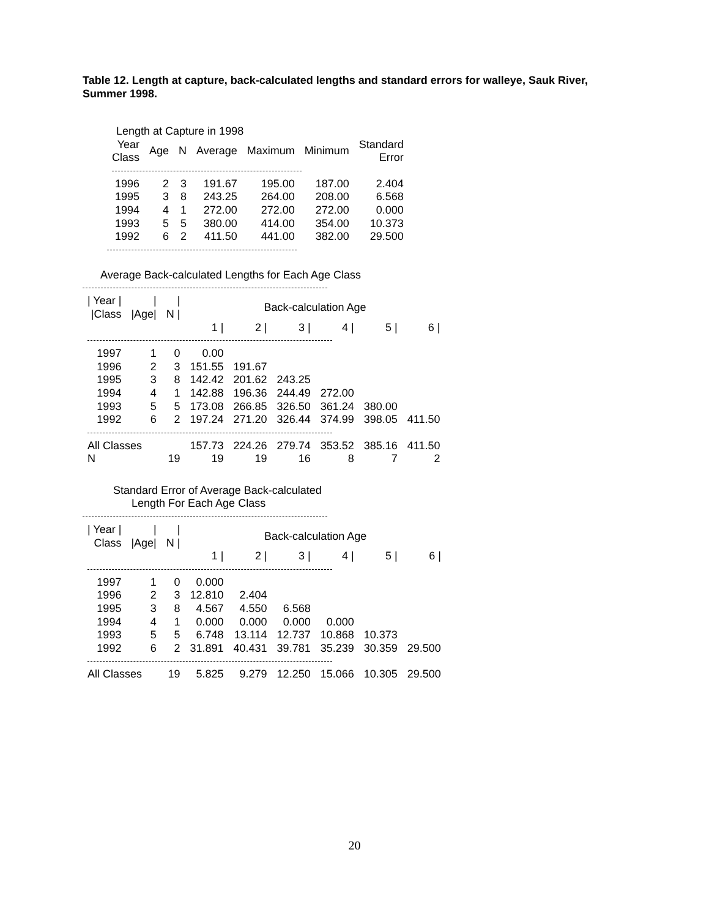Table 12. Length at capture, back-calculated lengths and standard errors for walleye, Sauk River, Summer 1998.
   Length at Capture in 1998
| Year Class | Age | N | Average | Maximum | Minimum | Standard Error |
| --- | --- | --- | --- | --- | --- | --- |
| 1996 | 2 | 3 | 191.67 | 195.00 | 187.00 | 2.404 |
| 1995 | 3 | 8 | 243.25 | 264.00 | 208.00 | 6.568 |
| 1994 | 4 | 1 | 272.00 | 272.00 | 272.00 | 0.000 |
| 1993 | 5 | 5 | 380.00 | 414.00 | 354.00 | 10.373 |
| 1992 | 6 | 2 | 411.50 | 441.00 | 382.00 | 29.500 |
      Average Back-calculated Lengths for Each Age Class
| / Year / /Class | / /Age/ | / N / | Back-calculation Age | | | | | |
| --- | --- | --- | --- | --- | --- | --- | --- | --- |
| | | | 1 / | 2 / | 3 / | 4 / | 5 / | 6 / |
| 1997 | 1 | 0 | 0.00 | | | | | |
| 1996 | 2 | 3 | 151.55 | 191.67 | | | | |
| 1995 | 3 | 8 | 142.42 | 201.62 | 243.25 | | | |
| 1994 | 4 | 1 | 142.88 | 196.36 | 244.49 | 272.00 | | |
| 1993 | 5 | 5 | 173.08 | 266.85 | 326.50 | 361.24 | 380.00 | |
| 1992 | 6 | 2 | 197.24 | 271.20 | 326.44 | 374.99 | 398.05 | 411.50 |
| All Classes | | | 157.73 | 224.26 | 279.74 | 353.52 | 385.16 | 411.50 |
| N | 19 | | 19 | 19 | 16 | 8 | 7 | 2 |
          Standard Error of Average Back-calculated
                Length For Each Age Class
| / Year / Class | / /Age/ | / N / | Back-calculation Age | | | | | |
| --- | --- | --- | --- | --- | --- | --- | --- | --- |
| | | | 1 / | 2 / | 3 / | 4 / | 5 / | 6 / |
| 1997 | 1 | 0 | 0.000 | | | | | |
| 1996 | 2 | 3 | 12.810 | 2.404 | | | | |
| 1995 | 3 | 8 | 4.567 | 4.550 | 6.568 | | | |
| 1994 | 4 | 1 | 0.000 | 0.000 | 0.000 | 0.000 | | |
| 1993 | 5 | 5 | 6.748 | 13.114 | 12.737 | 10.868 | 10.373 | |
| 1992 | 6 | 2 | 31.891 | 40.431 | 39.781 | 35.239 | 30.359 | 29.500 |
| All Classes | | 19 | 5.825 | 9.279 | 12.250 | 15.066 | 10.305 | 29.500 |
20